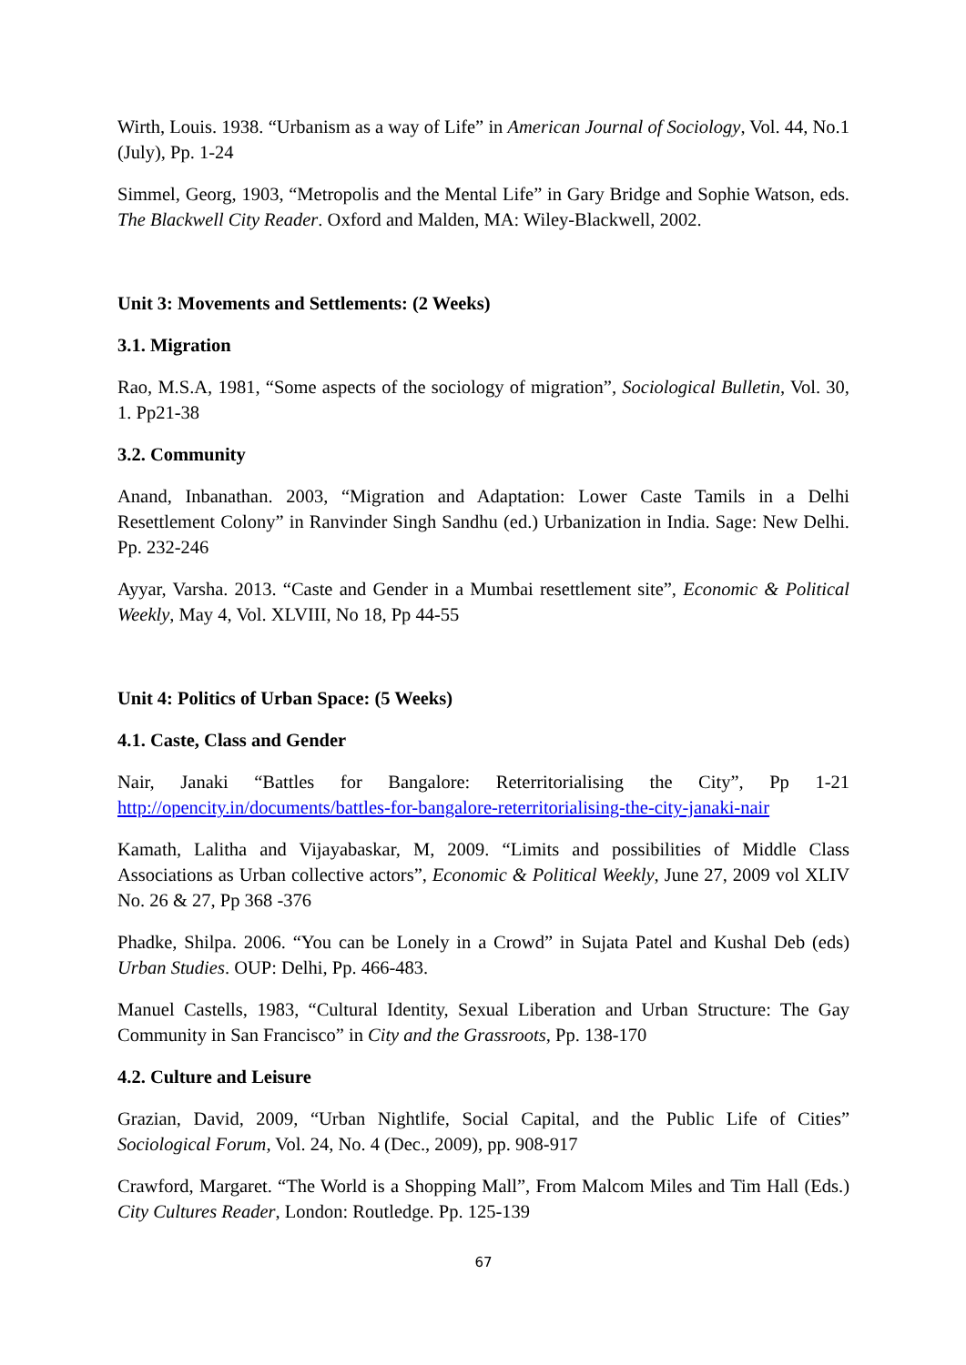Wirth, Louis. 1938. “Urbanism as a way of Life” in American Journal of Sociology, Vol. 44, No.1 (July), Pp. 1-24
Simmel, Georg, 1903, “Metropolis and the Mental Life” in Gary Bridge and Sophie Watson, eds. The Blackwell City Reader. Oxford and Malden, MA: Wiley-Blackwell, 2002.
Unit 3: Movements and Settlements: (2 Weeks)
3.1. Migration
Rao, M.S.A, 1981, “Some aspects of the sociology of migration”, Sociological Bulletin, Vol. 30, 1. Pp21-38
3.2. Community
Anand, Inbanathan. 2003, “Migration and Adaptation: Lower Caste Tamils in a Delhi Resettlement Colony” in Ranvinder Singh Sandhu (ed.) Urbanization in India. Sage: New Delhi. Pp. 232-246
Ayyar, Varsha. 2013. “Caste and Gender in a Mumbai resettlement site”, Economic & Political Weekly, May 4, Vol. XLVIII, No 18, Pp 44-55
Unit 4: Politics of Urban Space: (5 Weeks)
4.1. Caste, Class and Gender
Nair, Janaki “Battles for Bangalore: Reterritorialising the City”, Pp 1-21 http://opencity.in/documents/battles-for-bangalore-reterritorialising-the-city-janaki-nair
Kamath, Lalitha and Vijayabaskar, M, 2009. “Limits and possibilities of Middle Class Associations as Urban collective actors”, Economic & Political Weekly, June 27, 2009 vol XLIV No. 26 & 27, Pp 368 -376
Phadke, Shilpa. 2006. “You can be Lonely in a Crowd” in Sujata Patel and Kushal Deb (eds) Urban Studies. OUP: Delhi, Pp. 466-483.
Manuel Castells, 1983, “Cultural Identity, Sexual Liberation and Urban Structure: The Gay Community in San Francisco” in City and the Grassroots, Pp. 138-170
4.2. Culture and Leisure
Grazian, David, 2009, “Urban Nightlife, Social Capital, and the Public Life of Cities” Sociological Forum, Vol. 24, No. 4 (Dec., 2009), pp. 908-917
Crawford, Margaret. “The World is a Shopping Mall”, From Malcom Miles and Tim Hall (Eds.) City Cultures Reader, London: Routledge. Pp. 125-139
67